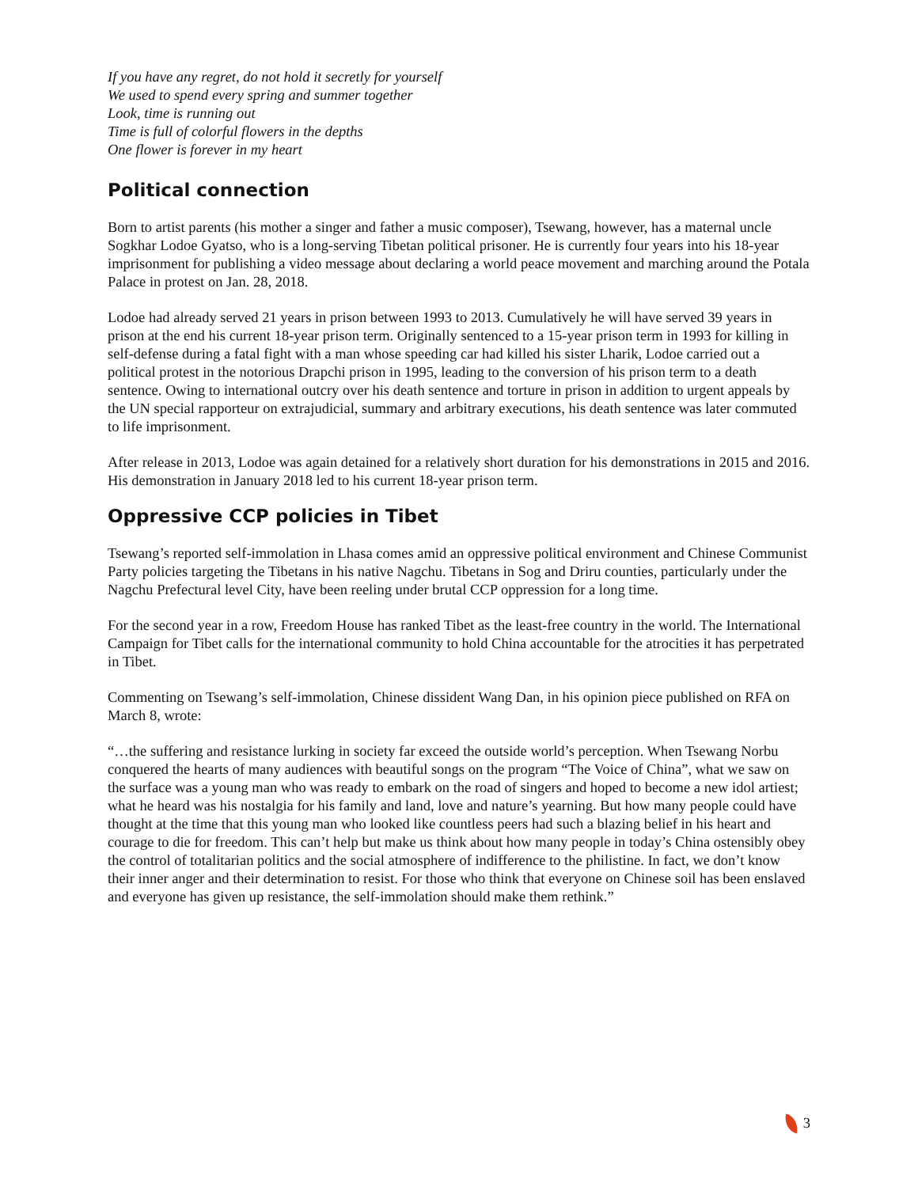If you have any regret, do not hold it secretly for yourself
We used to spend every spring and summer together
Look, time is running out
Time is full of colorful flowers in the depths
One flower is forever in my heart
Political connection
Born to artist parents (his mother a singer and father a music composer), Tsewang, however, has a maternal uncle Sogkhar Lodoe Gyatso, who is a long-serving Tibetan political prisoner. He is currently four years into his 18-year imprisonment for publishing a video message about declaring a world peace movement and marching around the Potala Palace in protest on Jan. 28, 2018.
Lodoe had already served 21 years in prison between 1993 to 2013. Cumulatively he will have served 39 years in prison at the end his current 18-year prison term. Originally sentenced to a 15-year prison term in 1993 for killing in self-defense during a fatal fight with a man whose speeding car had killed his sister Lharik, Lodoe carried out a political protest in the notorious Drapchi prison in 1995, leading to the conversion of his prison term to a death sentence. Owing to international outcry over his death sentence and torture in prison in addition to urgent appeals by the UN special rapporteur on extrajudicial, summary and arbitrary executions, his death sentence was later commuted to life imprisonment.
After release in 2013, Lodoe was again detained for a relatively short duration for his demonstrations in 2015 and 2016. His demonstration in January 2018 led to his current 18-year prison term.
Oppressive CCP policies in Tibet
Tsewang’s reported self-immolation in Lhasa comes amid an oppressive political environment and Chinese Communist Party policies targeting the Tibetans in his native Nagchu. Tibetans in Sog and Driru counties, particularly under the Nagchu Prefectural level City, have been reeling under brutal CCP oppression for a long time.
For the second year in a row, Freedom House has ranked Tibet as the least-free country in the world. The International Campaign for Tibet calls for the international community to hold China accountable for the atrocities it has perpetrated in Tibet.
Commenting on Tsewang’s self-immolation, Chinese dissident Wang Dan, in his opinion piece published on RFA on March 8, wrote:
“…the suffering and resistance lurking in society far exceed the outside world’s perception. When Tsewang Norbu conquered the hearts of many audiences with beautiful songs on the program “The Voice of China”, what we saw on the surface was a young man who was ready to embark on the road of singers and hoped to become a new idol artiest; what he heard was his nostalgia for his family and land, love and nature’s yearning. But how many people could have thought at the time that this young man who looked like countless peers had such a blazing belief in his heart and courage to die for freedom. This can’t help but make us think about how many people in today’s China ostensibly obey the control of totalitarian politics and the social atmosphere of indifference to the philistine. In fact, we don’t know their inner anger and their determination to resist. For those who think that everyone on Chinese soil has been enslaved and everyone has given up resistance, the self-immolation should make them rethink.”
3